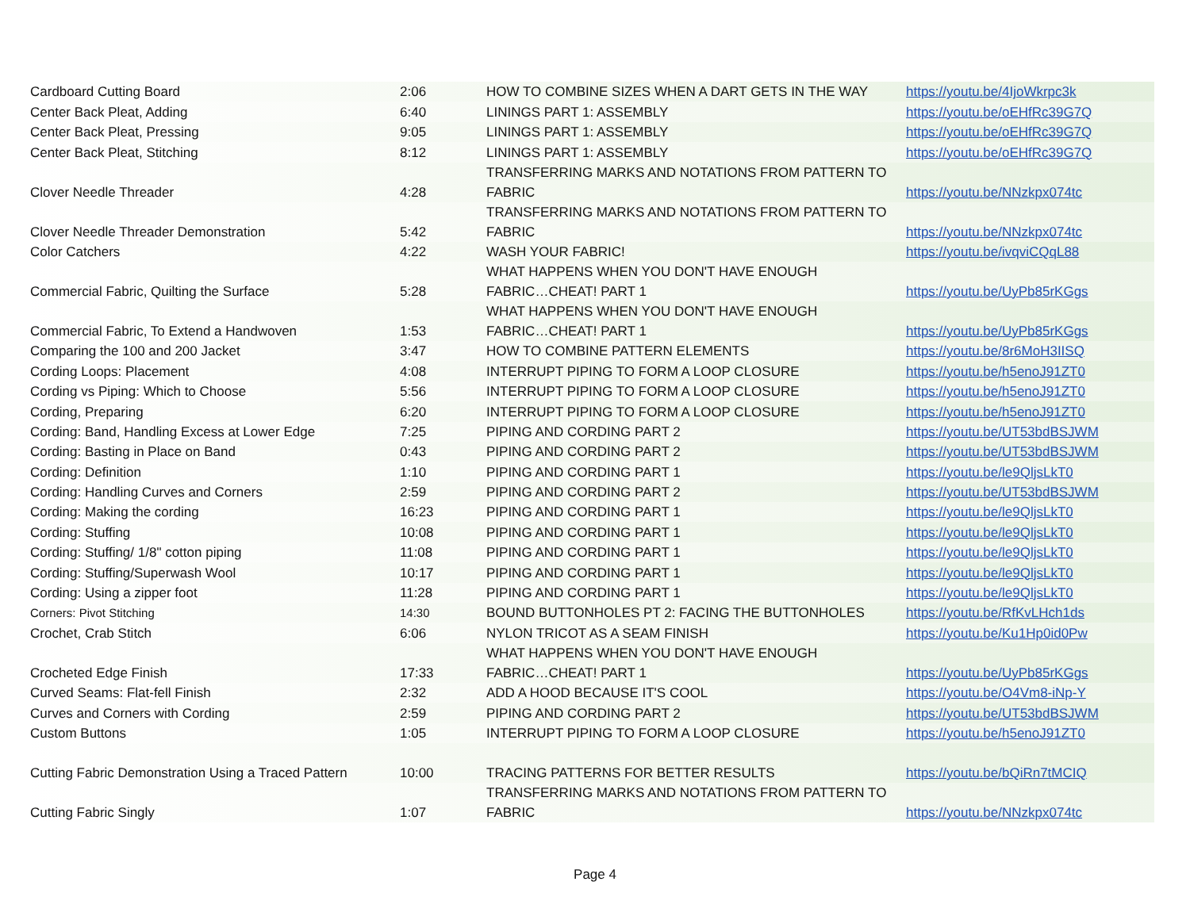| Cardboard Cutting Board | 2:06 | HOW TO COMBINE SIZES WHEN A DART GETS IN THE WAY | https://youtu.be/4IjoWkrpc3k |
| Center Back Pleat, Adding | 6:40 | LININGS PART 1: ASSEMBLY | https://youtu.be/oEHfRc39G7Q |
| Center Back Pleat, Pressing | 9:05 | LININGS PART 1: ASSEMBLY | https://youtu.be/oEHfRc39G7Q |
| Center Back Pleat, Stitching | 8:12 | LININGS PART 1: ASSEMBLY | https://youtu.be/oEHfRc39G7Q |
| Clover Needle Threader | 4:28 | TRANSFERRING MARKS AND NOTATIONS FROM PATTERN TO FABRIC | https://youtu.be/NNzkpx074tc |
| Clover Needle Threader Demonstration | 5:42 | TRANSFERRING MARKS AND NOTATIONS FROM PATTERN TO FABRIC | https://youtu.be/NNzkpx074tc |
| Color Catchers | 4:22 | WASH YOUR FABRIC! | https://youtu.be/ivqviCQqL88 |
| Commercial Fabric, Quilting the Surface | 5:28 | WHAT HAPPENS WHEN YOU DON'T HAVE ENOUGH FABRIC…CHEAT! PART 1 | https://youtu.be/UyPb85rKGgs |
| Commercial Fabric, To Extend a Handwoven | 1:53 | WHAT HAPPENS WHEN YOU DON'T HAVE ENOUGH FABRIC…CHEAT! PART 1 | https://youtu.be/UyPb85rKGgs |
| Comparing the 100 and 200 Jacket | 3:47 | HOW TO COMBINE PATTERN ELEMENTS | https://youtu.be/8r6MoH3IISQ |
| Cording Loops: Placement | 4:08 | INTERRUPT PIPING TO FORM A LOOP CLOSURE | https://youtu.be/h5enoJ91ZT0 |
| Cording vs Piping: Which to Choose | 5:56 | INTERRUPT PIPING TO FORM A LOOP CLOSURE | https://youtu.be/h5enoJ91ZT0 |
| Cording, Preparing | 6:20 | INTERRUPT PIPING TO FORM A LOOP CLOSURE | https://youtu.be/h5enoJ91ZT0 |
| Cording: Band, Handling Excess at Lower Edge | 7:25 | PIPING AND CORDING PART 2 | https://youtu.be/UT53bdBSJWM |
| Cording: Basting in Place on Band | 0:43 | PIPING AND CORDING PART 2 | https://youtu.be/UT53bdBSJWM |
| Cording: Definition | 1:10 | PIPING AND CORDING PART 1 | https://youtu.be/le9QljsLkT0 |
| Cording: Handling Curves and Corners | 2:59 | PIPING AND CORDING PART 2 | https://youtu.be/UT53bdBSJWM |
| Cording: Making the cording | 16:23 | PIPING AND CORDING PART 1 | https://youtu.be/le9QljsLkT0 |
| Cording: Stuffing | 10:08 | PIPING AND CORDING PART 1 | https://youtu.be/le9QljsLkT0 |
| Cording: Stuffing/ 1/8" cotton piping | 11:08 | PIPING AND CORDING PART 1 | https://youtu.be/le9QljsLkT0 |
| Cording: Stuffing/Superwash Wool | 10:17 | PIPING AND CORDING PART 1 | https://youtu.be/le9QljsLkT0 |
| Cording: Using a zipper foot | 11:28 | PIPING AND CORDING PART 1 | https://youtu.be/le9QljsLkT0 |
| Corners: Pivot Stitching | 14:30 | BOUND BUTTONHOLES PT 2: FACING THE BUTTONHOLES | https://youtu.be/RfKvLHch1ds |
| Crochet, Crab Stitch | 6:06 | NYLON TRICOT AS A SEAM FINISH | https://youtu.be/Ku1Hp0id0Pw |
| Crocheted Edge Finish | 17:33 | WHAT HAPPENS WHEN YOU DON'T HAVE ENOUGH FABRIC…CHEAT! PART 1 | https://youtu.be/UyPb85rKGgs |
| Curved Seams: Flat-fell Finish | 2:32 | ADD A HOOD BECAUSE IT'S COOL | https://youtu.be/O4Vm8-iNp-Y |
| Curves and Corners with Cording | 2:59 | PIPING AND CORDING PART 2 | https://youtu.be/UT53bdBSJWM |
| Custom Buttons | 1:05 | INTERRUPT PIPING TO FORM A LOOP CLOSURE | https://youtu.be/h5enoJ91ZT0 |
| Cutting Fabric Demonstration Using a Traced Pattern | 10:00 | TRACING PATTERNS FOR BETTER RESULTS | https://youtu.be/bQiRn7tMCIQ |
| Cutting Fabric Singly | 1:07 | TRANSFERRING MARKS AND NOTATIONS FROM PATTERN TO FABRIC | https://youtu.be/NNzkpx074tc |
Page 4